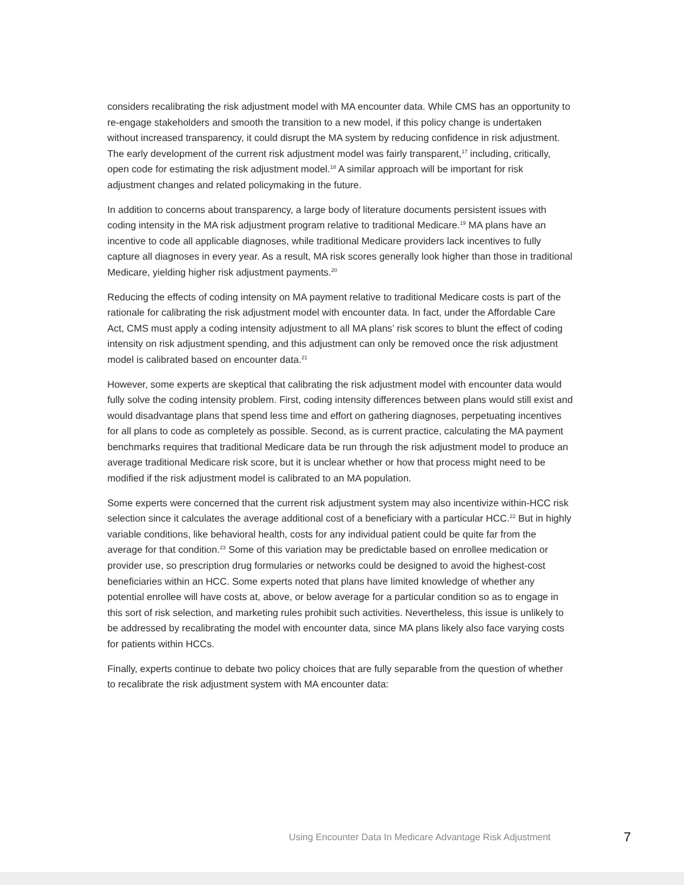considers recalibrating the risk adjustment model with MA encounter data. While CMS has an opportunity to re-engage stakeholders and smooth the transition to a new model, if this policy change is undertaken without increased transparency, it could disrupt the MA system by reducing confidence in risk adjustment. The early development of the current risk adjustment model was fairly transparent,<sup>17</sup> including, critically, open code for estimating the risk adjustment model.<sup>18</sup> A similar approach will be important for risk adjustment changes and related policymaking in the future.
In addition to concerns about transparency, a large body of literature documents persistent issues with coding intensity in the MA risk adjustment program relative to traditional Medicare.<sup>19</sup> MA plans have an incentive to code all applicable diagnoses, while traditional Medicare providers lack incentives to fully capture all diagnoses in every year. As a result, MA risk scores generally look higher than those in traditional Medicare, yielding higher risk adjustment payments.<sup>20</sup>
Reducing the effects of coding intensity on MA payment relative to traditional Medicare costs is part of the rationale for calibrating the risk adjustment model with encounter data. In fact, under the Affordable Care Act, CMS must apply a coding intensity adjustment to all MA plans’ risk scores to blunt the effect of coding intensity on risk adjustment spending, and this adjustment can only be removed once the risk adjustment model is calibrated based on encounter data.<sup>21</sup>
However, some experts are skeptical that calibrating the risk adjustment model with encounter data would fully solve the coding intensity problem. First, coding intensity differences between plans would still exist and would disadvantage plans that spend less time and effort on gathering diagnoses, perpetuating incentives for all plans to code as completely as possible. Second, as is current practice, calculating the MA payment benchmarks requires that traditional Medicare data be run through the risk adjustment model to produce an average traditional Medicare risk score, but it is unclear whether or how that process might need to be modified if the risk adjustment model is calibrated to an MA population.
Some experts were concerned that the current risk adjustment system may also incentivize within-HCC risk selection since it calculates the average additional cost of a beneficiary with a particular HCC.<sup>22</sup> But in highly variable conditions, like behavioral health, costs for any individual patient could be quite far from the average for that condition.<sup>23</sup> Some of this variation may be predictable based on enrollee medication or provider use, so prescription drug formularies or networks could be designed to avoid the highest-cost beneficiaries within an HCC. Some experts noted that plans have limited knowledge of whether any potential enrollee will have costs at, above, or below average for a particular condition so as to engage in this sort of risk selection, and marketing rules prohibit such activities. Nevertheless, this issue is unlikely to be addressed by recalibrating the model with encounter data, since MA plans likely also face varying costs for patients within HCCs.
Finally, experts continue to debate two policy choices that are fully separable from the question of whether to recalibrate the risk adjustment system with MA encounter data:
Using Encounter Data In Medicare Advantage Risk Adjustment 7